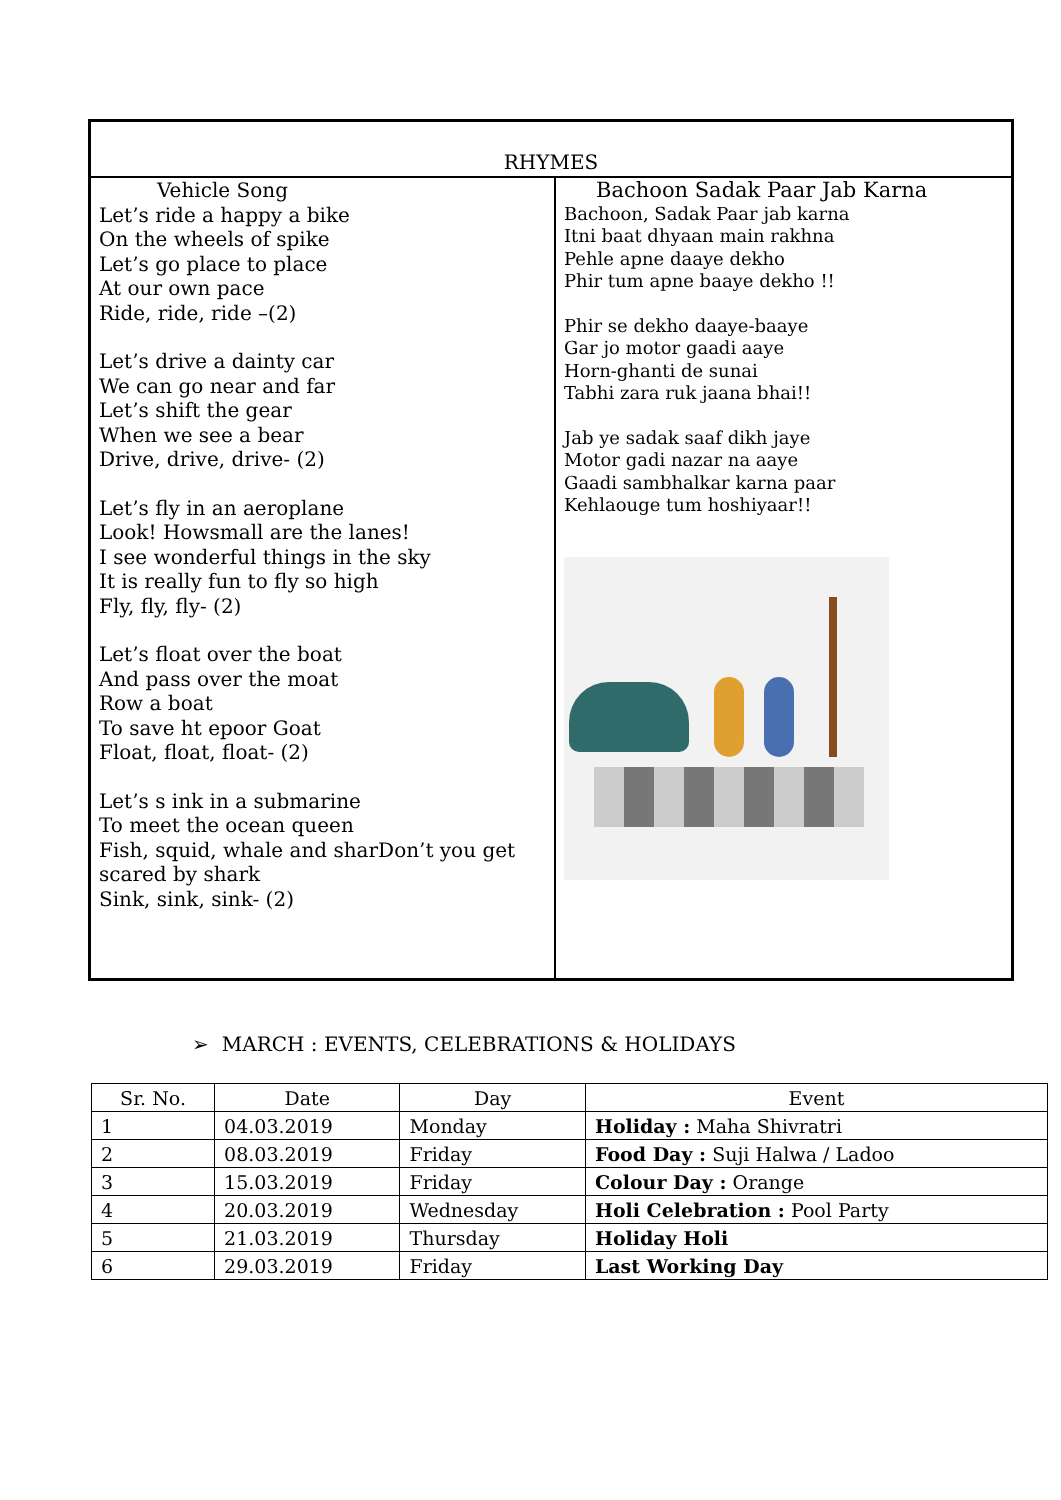| RHYMES | |
| Vehicle Song Let’s ride a happy a bike On the wheels of spike Let’s go place to place At our own pace Ride, ride, ride –(2) Let’s drive a dainty car We can go near and far Let’s shift the gear When we see a bear Drive, drive, drive- (2) Let’s fly in an aeroplane Look! Howsmall are the lanes! I see wonderful things in the sky It is really fun to fly so high Fly, fly, fly- (2) Let’s float over the boat And pass over the moat Row a boat To save ht epoor Goat Float, float, float- (2) Let’s s ink in a submarine To meet the ocean queen Fish, squid, whale and sharDon’t you get scared by shark Sink, sink, sink- (2) | Bachoon Sadak Paar Jab Karna Bachoon, Sadak Paar jab karna Itni baat dhyaan main rakhna Pehle apne daaye dekho Phir tum apne baaye dekho !! Phir se dekho daaye-baaye Gar jo motor gaadi aaye Horn-ghanti de sunai Tabhi zara ruk jaana bhai!! Jab ye sadak saaf dikh jaye Motor gadi nazar na aaye Gaadi sambhalkar karna paar Kehlaouge tum hoshiyaar!! |
➢ MARCH : EVENTS, CELEBRATIONS & HOLIDAYS
| Sr. No. | Date | Day | Event |
| --- | --- | --- | --- |
| 1 | 04.03.2019 | Monday | Holiday : Maha Shivratri |
| 2 | 08.03.2019 | Friday | Food Day : Suji Halwa / Ladoo |
| 3 | 15.03.2019 | Friday | Colour Day : Orange |
| 4 | 20.03.2019 | Wednesday | Holi Celebration : Pool Party |
| 5 | 21.03.2019 | Thursday | Holiday Holi |
| 6 | 29.03.2019 | Friday | Last Working Day |